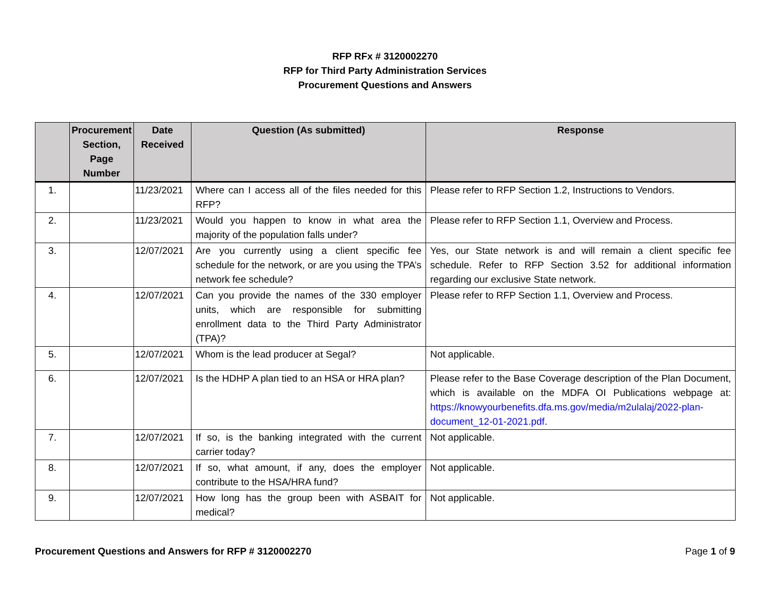RFP RFx # 3120002270
RFP for Third Party Administration Services
Procurement Questions and Answers
| | Procurement Section, Page Number | Date Received | Question (As submitted) | Response |
| --- | --- | --- | --- | --- |
| 1. | | 11/23/2021 | Where can I access all of the files needed for this RFP? | Please refer to RFP Section 1.2, Instructions to Vendors. |
| 2. | | 11/23/2021 | Would you happen to know in what area the majority of the population falls under? | Please refer to RFP Section 1.1, Overview and Process. |
| 3. | | 12/07/2021 | Are you currently using a client specific fee schedule for the network, or are you using the TPA’s network fee schedule? | Yes, our State network is and will remain a client specific fee schedule. Refer to RFP Section 3.52 for additional information regarding our exclusive State network. |
| 4. | | 12/07/2021 | Can you provide the names of the 330 employer units, which are responsible for submitting enrollment data to the Third Party Administrator (TPA)? | Please refer to RFP Section 1.1, Overview and Process. |
| 5. | | 12/07/2021 | Whom is the lead producer at Segal? | Not applicable. |
| 6. | | 12/07/2021 | Is the HDHP A plan tied to an HSA or HRA plan? | Please refer to the Base Coverage description of the Plan Document, which is available on the MDFA OI Publications webpage at: https://knowyourbenefits.dfa.ms.gov/media/m2ulalaj/2022-plan-document_12-01-2021.pdf . |
| 7. | | 12/07/2021 | If so, is the banking integrated with the current carrier today? | Not applicable. |
| 8. | | 12/07/2021 | If so, what amount, if any, does the employer contribute to the HSA/HRA fund? | Not applicable. |
| 9. | | 12/07/2021 | How long has the group been with ASBAIT for medical? | Not applicable. |
Procurement Questions and Answers for RFP # 3120002270 Page 1 of 9